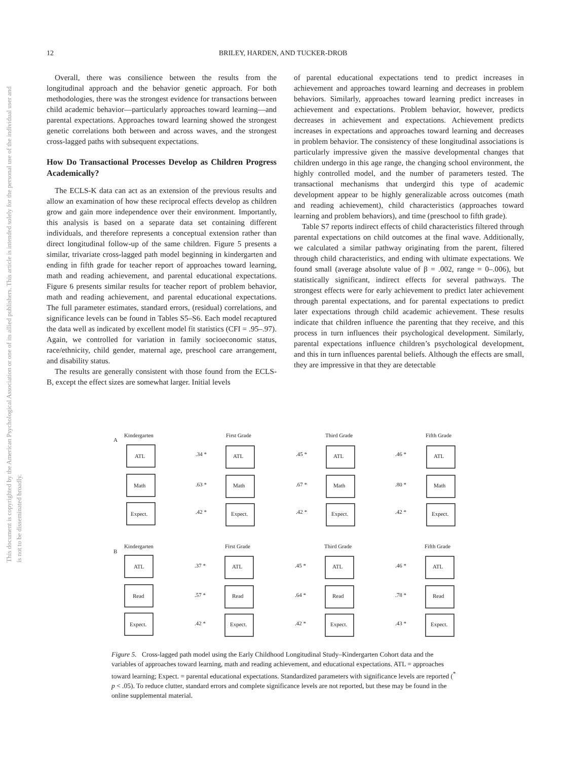12 BRILEY, HARDEN, AND TUCKER-DROB
This document is copyrighted by the American Psychological Association or one of its allied publishers. This article is intended solely for the personal use of the individual user and is not to be disseminated broadly.
Overall, there was consilience between the results from the longitudinal approach and the behavior genetic approach. For both methodologies, there was the strongest evidence for transactions between child academic behavior—particularly approaches toward learning—and parental expectations. Approaches toward learning showed the strongest genetic correlations both between and across waves, and the strongest cross-lagged paths with subsequent expectations.
How Do Transactional Processes Develop as Children Progress Academically?
The ECLS-K data can act as an extension of the previous results and allow an examination of how these reciprocal effects develop as children grow and gain more independence over their environment. Importantly, this analysis is based on a separate data set containing different individuals, and therefore represents a conceptual extension rather than direct longitudinal follow-up of the same children. Figure 5 presents a similar, trivariate cross-lagged path model beginning in kindergarten and ending in fifth grade for teacher report of approaches toward learning, math and reading achievement, and parental educational expectations. Figure 6 presents similar results for teacher report of problem behavior, math and reading achievement, and parental educational expectations. The full parameter estimates, standard errors, (residual) correlations, and significance levels can be found in Tables S5–S6. Each model recaptured the data well as indicated by excellent model fit statistics (CFI = .95–.97). Again, we controlled for variation in family socioeconomic status, race/ethnicity, child gender, maternal age, preschool care arrangement, and disability status.
The results are generally consistent with those found from the ECLS-B, except the effect sizes are somewhat larger. Initial levels
of parental educational expectations tend to predict increases in achievement and approaches toward learning and decreases in problem behaviors. Similarly, approaches toward learning predict increases in achievement and expectations. Problem behavior, however, predicts decreases in achievement and expectations. Achievement predicts increases in expectations and approaches toward learning and decreases in problem behavior. The consistency of these longitudinal associations is particularly impressive given the massive developmental changes that children undergo in this age range, the changing school environment, the highly controlled model, and the number of parameters tested. The transactional mechanisms that undergird this type of academic development appear to be highly generalizable across outcomes (math and reading achievement), child characteristics (approaches toward learning and problem behaviors), and time (preschool to fifth grade).
Table S7 reports indirect effects of child characteristics filtered through parental expectations on child outcomes at the final wave. Additionally, we calculated a similar pathway originating from the parent, filtered through child characteristics, and ending with ultimate expectations. We found small (average absolute value of β = .002, range = 0–.006), but statistically significant, indirect effects for several pathways. The strongest effects were for early achievement to predict later achievement through parental expectations, and for parental expectations to predict later expectations through child academic achievement. These results indicate that children influence the parenting that they receive, and this process in turn influences their psychological development. Similarly, parental expectations influence children’s psychological development, and this in turn influences parental beliefs. Although the effects are small, they are impressive in that they are detectable
Kindergarten
First Grade
Third Grade
Fifth Grade
A
ATL
Math
Expect.
ATL
Math
Expect.
ATL
Math
Expect.
ATL
Math
Expect.
.34 *
.45 *
.46 *
.63 *
.67 *
.80 *
.42 *
.42 *
.42 *
B
Kindergarten
First Grade
Third Grade
Fifth Grade
ATL
Read
Expect.
ATL
Read
Expect.
ATL
Read
Expect.
ATL
Read
Expect.
.37 *
.45 *
.46 *
.57 *
.64 *
.78 *
.42 *
.42 *
.43 *
Figure 5. Cross-lagged path model using the Early Childhood Longitudinal Study–Kindergarten Cohort data and the variables of approaches toward learning, math and reading achievement, and educational expectations. ATL = approaches toward learning; Expect. = parental educational expectations. Standardized parameters with significance levels are reported (<sup>*</sup> p < .05). To reduce clutter, standard errors and complete significance levels are not reported, but these may be found in the online supplemental material.